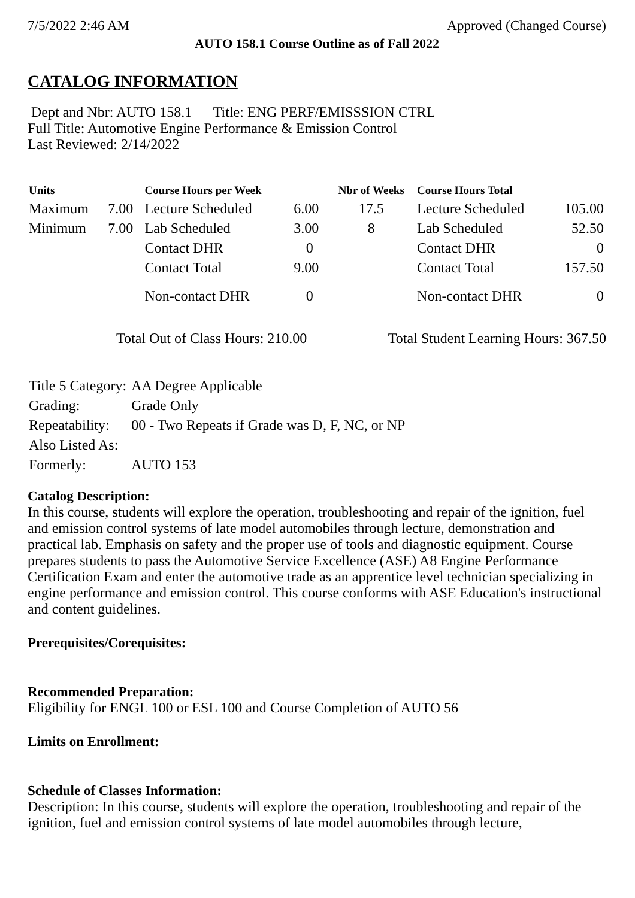7/5/2022 2:46 AM Approved (Changed Course)
AUTO 158.1 Course Outline as of Fall 2022
CATALOG INFORMATION
Dept and Nbr: AUTO 158.1 Title: ENG PERF/EMISSSION CTRL
Full Title: Automotive Engine Performance & Emission Control
Last Reviewed: 2/14/2022
| Units | | Course Hours per Week | | Nbr of Weeks | Course Hours Total | |
| --- | --- | --- | --- | --- | --- | --- |
| Maximum | 7.00 | Lecture Scheduled | 6.00 | 17.5 | Lecture Scheduled | 105.00 |
| Minimum | 7.00 | Lab Scheduled | 3.00 | 8 | Lab Scheduled | 52.50 |
| | | Contact DHR | 0 | | Contact DHR | 0 |
| | | Contact Total | 9.00 | | Contact Total | 157.50 |
| | | Non-contact DHR | 0 | | Non-contact DHR | 0 |
Total Out of Class Hours: 210.00 Total Student Learning Hours: 367.50
| Title 5 Category: | AA Degree Applicable |
| Grading: | Grade Only |
| Repeatability: | 00 - Two Repeats if Grade was D, F, NC, or NP |
| Also Listed As: | |
| Formerly: | AUTO 153 |
Catalog Description:
In this course, students will explore the operation, troubleshooting and repair of the ignition, fuel and emission control systems of late model automobiles through lecture, demonstration and practical lab. Emphasis on safety and the proper use of tools and diagnostic equipment. Course prepares students to pass the Automotive Service Excellence (ASE) A8 Engine Performance Certification Exam and enter the automotive trade as an apprentice level technician specializing in engine performance and emission control. This course conforms with ASE Education's instructional and content guidelines.
Prerequisites/Corequisites:
Recommended Preparation:
Eligibility for ENGL 100 or ESL 100 and Course Completion of AUTO 56
Limits on Enrollment:
Schedule of Classes Information:
Description: In this course, students will explore the operation, troubleshooting and repair of the ignition, fuel and emission control systems of late model automobiles through lecture,